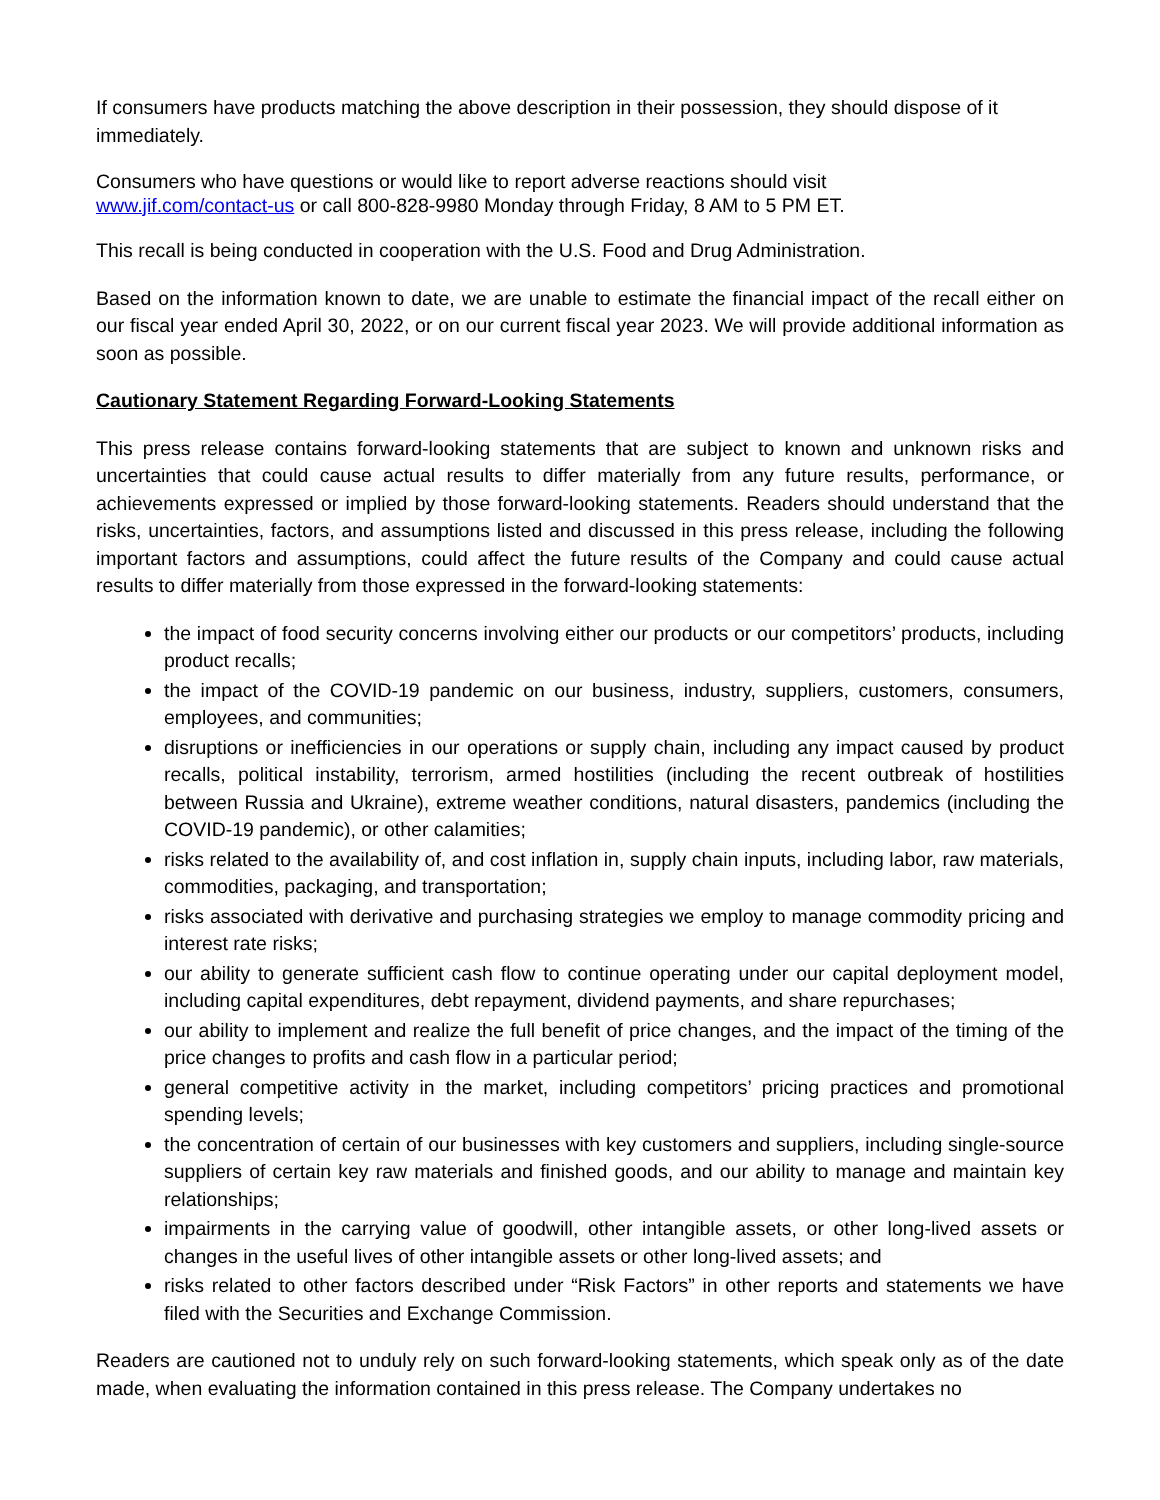If consumers have products matching the above description in their possession, they should dispose of it immediately.
Consumers who have questions or would like to report adverse reactions should visit
www.jif.com/contact-us or call 800-828-9980 Monday through Friday, 8 AM to 5 PM ET.
This recall is being conducted in cooperation with the U.S. Food and Drug Administration.
Based on the information known to date, we are unable to estimate the financial impact of the recall either on our fiscal year ended April 30, 2022, or on our current fiscal year 2023. We will provide additional information as soon as possible.
Cautionary Statement Regarding Forward-Looking Statements
This press release contains forward-looking statements that are subject to known and unknown risks and uncertainties that could cause actual results to differ materially from any future results, performance, or achievements expressed or implied by those forward-looking statements. Readers should understand that the risks, uncertainties, factors, and assumptions listed and discussed in this press release, including the following important factors and assumptions, could affect the future results of the Company and could cause actual results to differ materially from those expressed in the forward-looking statements:
the impact of food security concerns involving either our products or our competitors’ products, including product recalls;
the impact of the COVID-19 pandemic on our business, industry, suppliers, customers, consumers, employees, and communities;
disruptions or inefficiencies in our operations or supply chain, including any impact caused by product recalls, political instability, terrorism, armed hostilities (including the recent outbreak of hostilities between Russia and Ukraine), extreme weather conditions, natural disasters, pandemics (including the COVID-19 pandemic), or other calamities;
risks related to the availability of, and cost inflation in, supply chain inputs, including labor, raw materials, commodities, packaging, and transportation;
risks associated with derivative and purchasing strategies we employ to manage commodity pricing and interest rate risks;
our ability to generate sufficient cash flow to continue operating under our capital deployment model, including capital expenditures, debt repayment, dividend payments, and share repurchases;
our ability to implement and realize the full benefit of price changes, and the impact of the timing of the price changes to profits and cash flow in a particular period;
general competitive activity in the market, including competitors’ pricing practices and promotional spending levels;
the concentration of certain of our businesses with key customers and suppliers, including single-source suppliers of certain key raw materials and finished goods, and our ability to manage and maintain key relationships;
impairments in the carrying value of goodwill, other intangible assets, or other long-lived assets or changes in the useful lives of other intangible assets or other long-lived assets; and
risks related to other factors described under “Risk Factors” in other reports and statements we have filed with the Securities and Exchange Commission.
Readers are cautioned not to unduly rely on such forward-looking statements, which speak only as of the date made, when evaluating the information contained in this press release. The Company undertakes no